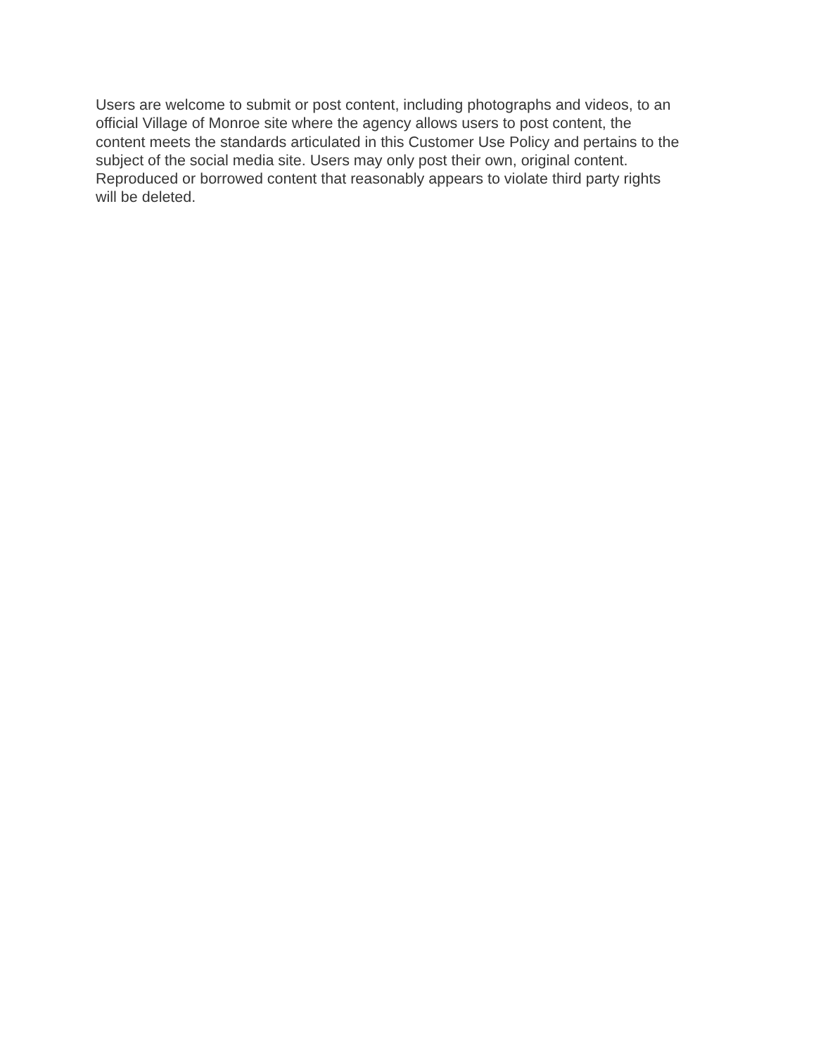Users are welcome to submit or post content, including photographs and videos, to an
official Village of Monroe site where the agency allows users to post content, the
content meets the standards articulated in this Customer Use Policy and pertains to the
subject of the social media site. Users may only post their own, original content.
Reproduced or borrowed content that reasonably appears to violate third party rights
will be deleted.